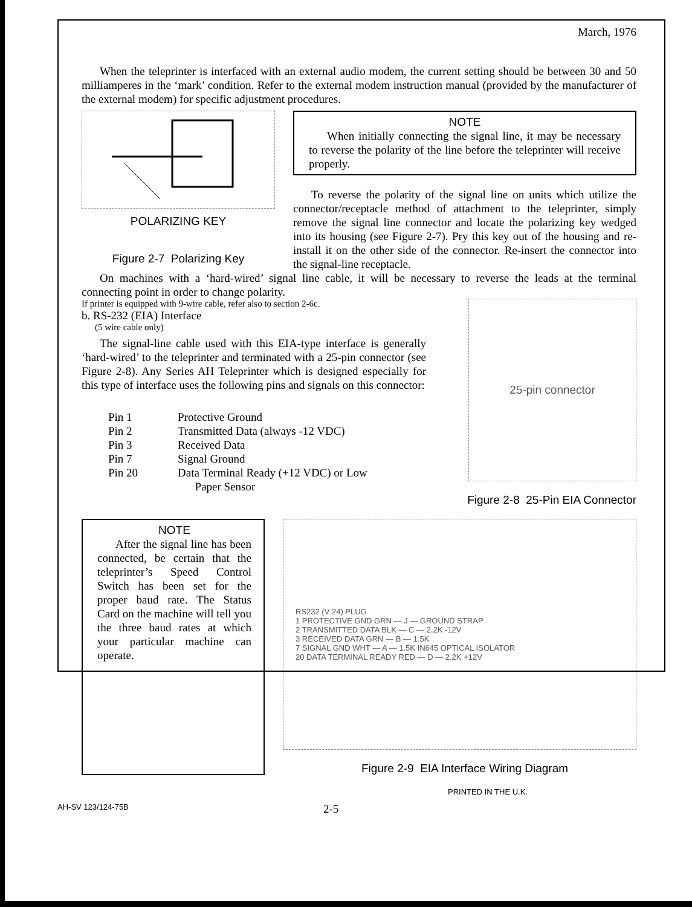March, 1976
When the teleprinter is interfaced with an external audio modem, the current setting should be between 30 and 50 milliamperes in the ‘mark’ condition. Refer to the external modem instruction manual (provided by the manufacturer of the external modem) for specific adjustment procedures.
POLARIZING KEY
Figure 2-7 Polarizing Key
NOTE
When initially connecting the signal line, it may be necessary to reverse the polarity of the line before the teleprinter will receive properly.
To reverse the polarity of the signal line on units which utilize the connector/receptacle method of attachment to the teleprinter, simply remove the signal line connector and locate the polarizing key wedged into its housing (see Figure 2-7). Pry this key out of the housing and re-install it on the other side of the connector. Re-insert the connector into the signal-line receptacle.
On machines with a ‘hard-wired’ signal line cable, it will be necessary to reverse the leads at the terminal connecting point in order to change polarity.
If printer is equipped with 9-wire cable, refer also to section 2-6c.
b. RS-232 (EIA) Interface
(5 wire cable only)
The signal-line cable used with this EIA-type interface is generally ‘hard-wired’ to the teleprinter and terminated with a 25-pin connector (see Figure 2-8). Any Series AH Teleprinter which is designed especially for this type of interface uses the following pins and signals on this connector:
| Pin 1 | Protective Ground |
| Pin 2 | Transmitted Data (always -12 VDC) |
| Pin 3 | Received Data |
| Pin 7 | Signal Ground |
| Pin 20 | Data Terminal Ready (+12 VDC) or Low Paper Sensor |
25-pin connector
Figure 2-8 25-Pin EIA Connector
NOTE
After the signal line has been connected, be certain that the teleprinter’s Speed Control Switch has been set for the proper baud rate. The Status Card on the machine will tell you the three baud rates at which your particular machine can operate.
RS232 (V 24) PLUG
1 PROTECTIVE GND GRN — J — GROUND STRAP
2 TRANSMITTED DATA BLK — C — 2.2K -12V
3 RECEIVED DATA GRN — B — 1.5K
7 SIGNAL GND WHT — A — 1.5K IN645 OPTICAL ISOLATOR
20 DATA TERMINAL READY RED — D — 2.2K +12V
Figure 2-9 EIA Interface Wiring Diagram
PRINTED IN THE U.K.
AH-SV 123/124-75B 2-5